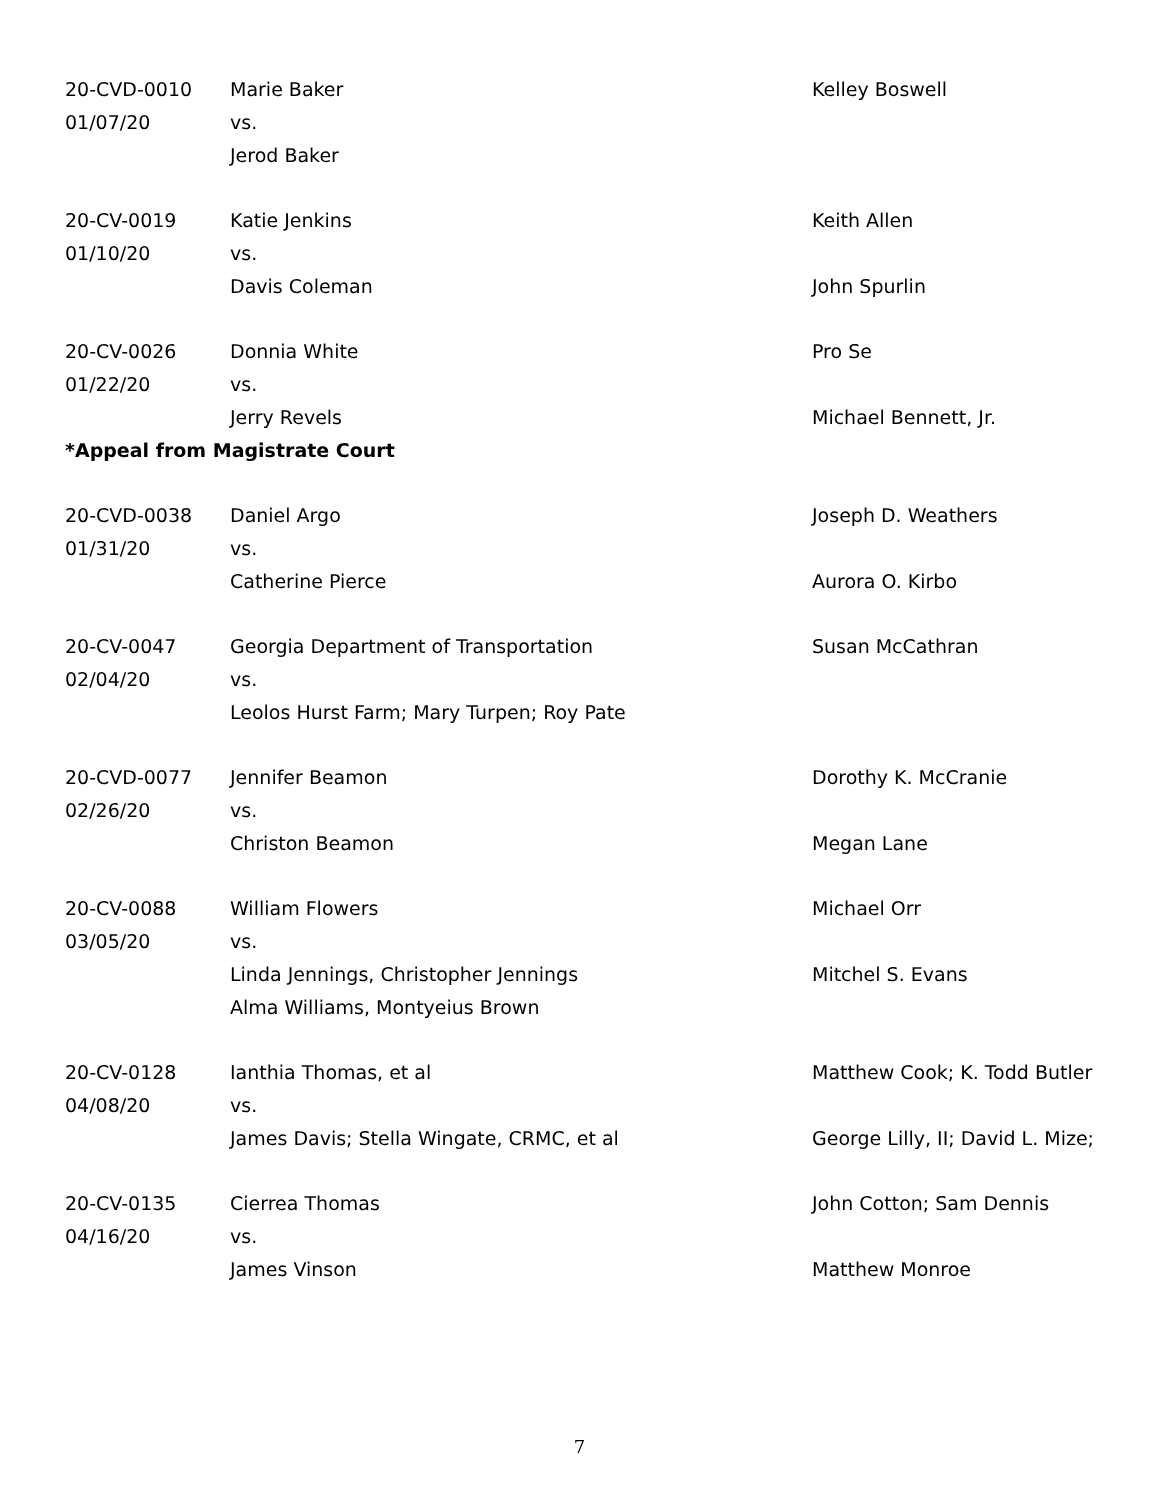| 20-CVD-0010 | Marie Baker | Kelley Boswell |
| 01/07/20 | vs. | |
| | Jerod Baker | |
| 20-CV-0019 | Katie Jenkins | Keith Allen |
| 01/10/20 | vs. | |
| | Davis Coleman | John Spurlin |
| 20-CV-0026 | Donnia White | Pro Se |
| 01/22/20 | vs. | |
| | Jerry Revels | Michael Bennett, Jr. |
| *Appeal from Magistrate Court | | |
| 20-CVD-0038 | Daniel Argo | Joseph D. Weathers |
| 01/31/20 | vs. | |
| | Catherine Pierce | Aurora O. Kirbo |
| 20-CV-0047 | Georgia Department of Transportation | Susan McCathran |
| 02/04/20 | vs. | |
| | Leolos Hurst Farm; Mary Turpen; Roy Pate | |
| 20-CVD-0077 | Jennifer Beamon | Dorothy K. McCranie |
| 02/26/20 | vs. | |
| | Christon Beamon | Megan Lane |
| 20-CV-0088 | William Flowers | Michael Orr |
| 03/05/20 | vs. | |
| | Linda Jennings, Christopher Jennings | Mitchel S. Evans |
| | Alma Williams, Montyeius Brown | |
| 20-CV-0128 | Ianthia Thomas, et al | Matthew Cook; K. Todd Butler |
| 04/08/20 | vs. | |
| | James Davis; Stella Wingate, CRMC, et al | George Lilly, II; David L. Mize; |
| 20-CV-0135 | Cierrea Thomas | John Cotton; Sam Dennis |
| 04/16/20 | vs. | |
| | James Vinson | Matthew Monroe |
7